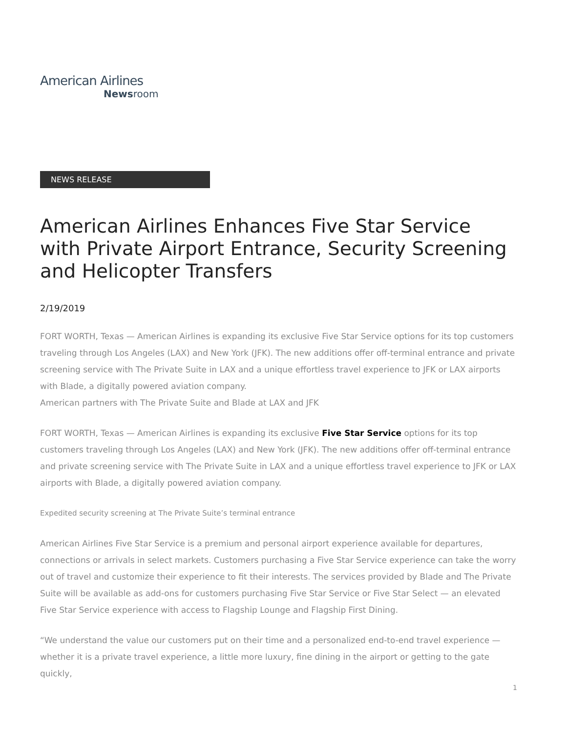American Airlines
Newsroom
NEWS RELEASE
American Airlines Enhances Five Star Service with Private Airport Entrance, Security Screening and Helicopter Transfers
2/19/2019
FORT WORTH, Texas — American Airlines is expanding its exclusive Five Star Service options for its top customers traveling through Los Angeles (LAX) and New York (JFK). The new additions offer off-terminal entrance and private screening service with The Private Suite in LAX and a unique effortless travel experience to JFK or LAX airports with Blade, a digitally powered aviation company.
American partners with The Private Suite and Blade at LAX and JFK
FORT WORTH, Texas — American Airlines is expanding its exclusive Five Star Service options for its top customers traveling through Los Angeles (LAX) and New York (JFK). The new additions offer off-terminal entrance and private screening service with The Private Suite in LAX and a unique effortless travel experience to JFK or LAX airports with Blade, a digitally powered aviation company.
Expedited security screening at The Private Suite’s terminal entrance
American Airlines Five Star Service is a premium and personal airport experience available for departures, connections or arrivals in select markets. Customers purchasing a Five Star Service experience can take the worry out of travel and customize their experience to fit their interests. The services provided by Blade and The Private Suite will be available as add-ons for customers purchasing Five Star Service or Five Star Select — an elevated Five Star Service experience with access to Flagship Lounge and Flagship First Dining.
“We understand the value our customers put on their time and a personalized end-to-end travel experience — whether it is a private travel experience, a little more luxury, fine dining in the airport or getting to the gate quickly,
1